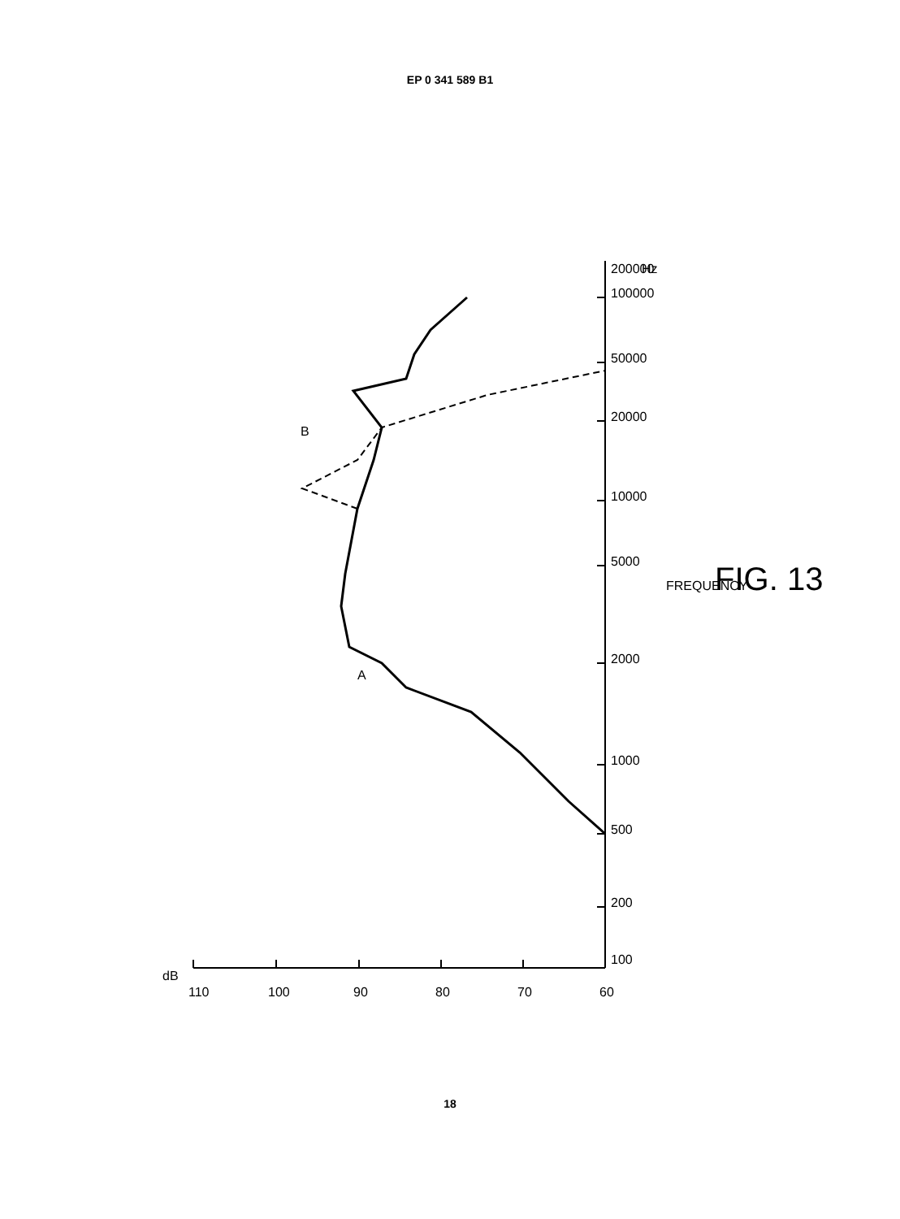EP 0 341 589 B1
dB
110
100
90
80
70
60
100
200
500
1000
2000
5000
10000
20000
50000
100000
200000
Hz
FREQUENCY
A
B
FIG. 13
18